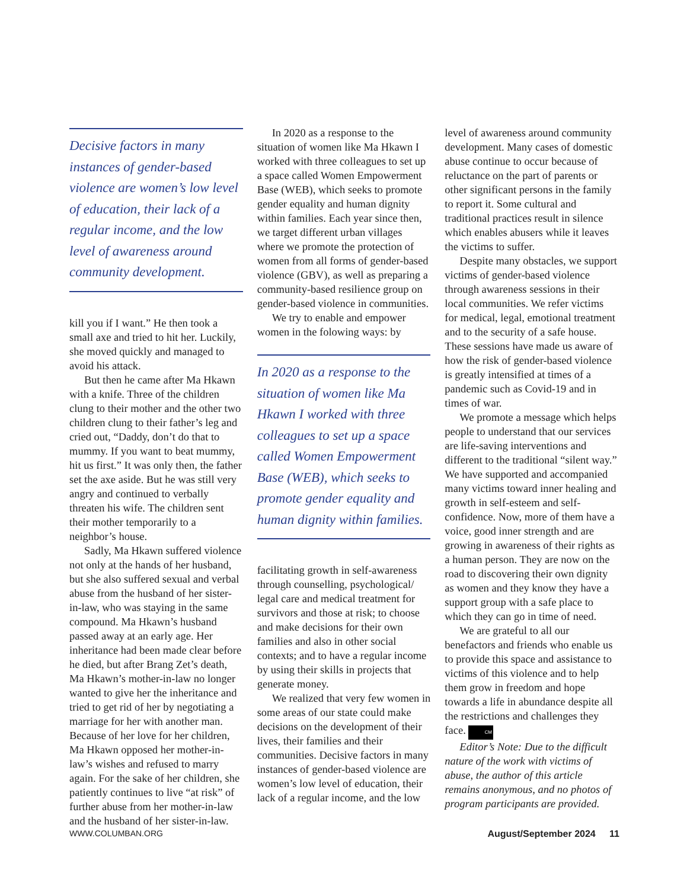Decisive factors in many instances of gender-based violence are women’s low level of education, their lack of a regular income, and the low level of awareness around community development.
kill you if I want.” He then took a small axe and tried to hit her. Luckily, she moved quickly and managed to avoid his attack.
But then he came after Ma Hkawn with a knife. Three of the children clung to their mother and the other two children clung to their father’s leg and cried out, “Daddy, don’t do that to mummy. If you want to beat mummy, hit us first.” It was only then, the father set the axe aside. But he was still very angry and continued to verbally threaten his wife. The children sent their mother temporarily to a neighbor’s house.
Sadly, Ma Hkawn suffered violence not only at the hands of her husband, but she also suffered sexual and verbal abuse from the husband of her sister-in-law, who was staying in the same compound. Ma Hkawn’s husband passed away at an early age. Her inheritance had been made clear before he died, but after Brang Zet’s death, Ma Hkawn’s mother-in-law no longer wanted to give her the inheritance and tried to get rid of her by negotiating a marriage for her with another man. Because of her love for her children, Ma Hkawn opposed her mother-in-law’s wishes and refused to marry again. For the sake of her children, she patiently continues to live “at risk” of further abuse from her mother-in-law and the husband of her sister-in-law.
In 2020 as a response to the situation of women like Ma Hkawn I worked with three colleagues to set up a space called Women Empowerment Base (WEB), which seeks to promote gender equality and human dignity within families. Each year since then, we target different urban villages where we promote the protection of women from all forms of gender-based violence (GBV), as well as preparing a community-based resilience group on gender-based violence in communities.
We try to enable and empower women in the folowing ways: by
In 2020 as a response to the situation of women like Ma Hkawn I worked with three colleagues to set up a space called Women Empowerment Base (WEB), which seeks to promote gender equality and human dignity within families.
facilitating growth in self-awareness through counselling, psychological/ legal care and medical treatment for survivors and those at risk; to choose and make decisions for their own families and also in other social contexts; and to have a regular income by using their skills in projects that generate money.
We realized that very few women in some areas of our state could make decisions on the development of their lives, their families and their communities. Decisive factors in many instances of gender-based violence are women’s low level of education, their lack of a regular income, and the low
level of awareness around community development. Many cases of domestic abuse continue to occur because of reluctance on the part of parents or other significant persons in the family to report it. Some cultural and traditional practices result in silence which enables abusers while it leaves the victims to suffer.
Despite many obstacles, we support victims of gender-based violence through awareness sessions in their local communities. We refer victims for medical, legal, emotional treatment and to the security of a safe house. These sessions have made us aware of how the risk of gender-based violence is greatly intensified at times of a pandemic such as Covid-19 and in times of war.
We promote a message which helps people to understand that our services are life-saving interventions and different to the traditional “silent way.” We have supported and accompanied many victims toward inner healing and growth in self-esteem and self-confidence. Now, more of them have a voice, good inner strength and are growing in awareness of their rights as a human person. They are now on the road to discovering their own dignity as women and they know they have a support group with a safe place to which they can go in time of need.
We are grateful to all our benefactors and friends who enable us to provide this space and assistance to victims of this violence and to help them grow in freedom and hope towards a life in abundance despite all the restrictions and challenges they face. CM
Editor’s Note: Due to the difficult nature of the work with victims of abuse, the author of this article remains anonymous, and no photos of program participants are provided.
WWW.COLUMBAN.ORG August/September 2024 11